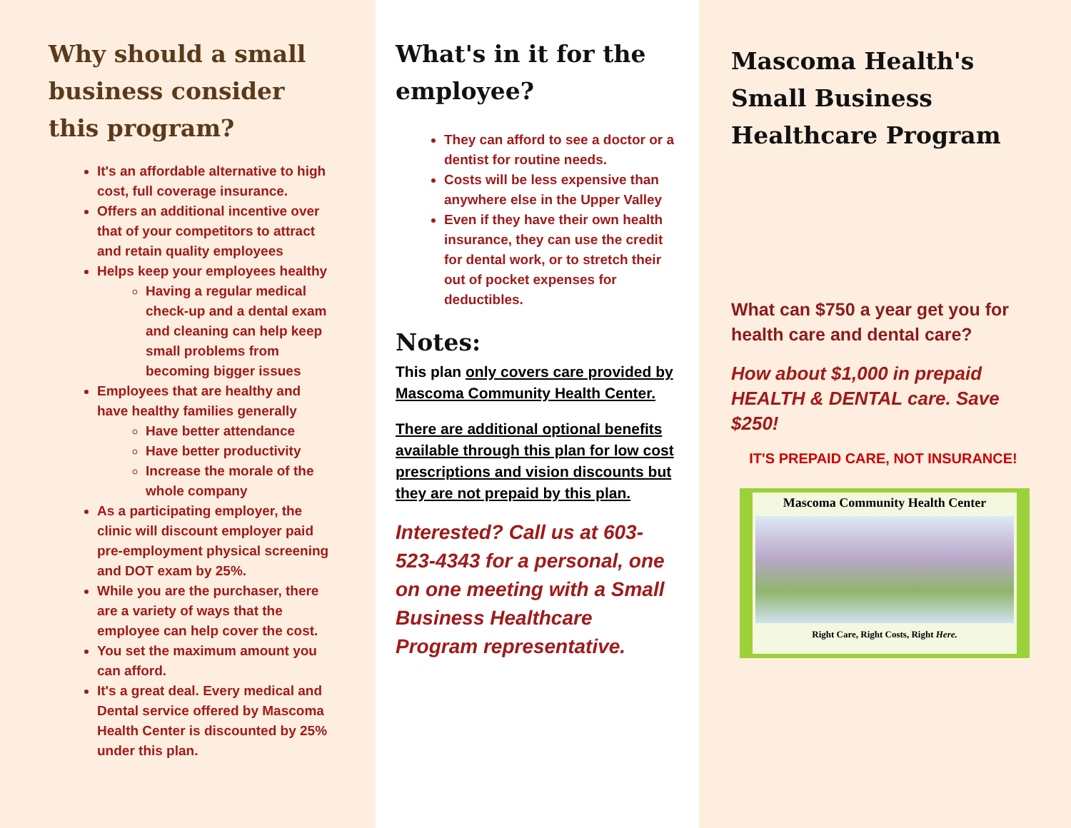Why should a small business consider this program?
It's an affordable alternative to high cost, full coverage insurance.
Offers an additional incentive over that of your competitors to attract and retain quality employees
Helps keep your employees healthy
Having a regular medical check-up and a dental exam and cleaning can help keep small problems from becoming bigger issues
Employees that are healthy and have healthy families generally
Have better attendance
Have better productivity
Increase the morale of the whole company
As a participating employer, the clinic will discount employer paid pre-employment physical screening and DOT exam by 25%.
While you are the purchaser, there are a variety of ways that the employee can help cover the cost.
You set the maximum amount you can afford.
It's a great deal. Every medical and Dental service offered by Mascoma Health Center is discounted by 25% under this plan.
What's in it for the employee?
They can afford to see a doctor or a dentist for routine needs.
Costs will be less expensive than anywhere else in the Upper Valley
Even if they have their own health insurance, they can use the credit for dental work, or to stretch their out of pocket expenses for deductibles.
Notes:
This plan only covers care provided by Mascoma Community Health Center.
There are additional optional benefits available through this plan for low cost prescriptions and vision discounts but they are not prepaid by this plan.
Interested? Call us at 603-523-4343 for a personal, one on one meeting with a Small Business Healthcare Program representative.
Mascoma Health's Small Business Healthcare Program
What can $750 a year get you for health care and dental care?
How about $1,000 in prepaid HEALTH & DENTAL care. Save $250!
IT'S PREPAID CARE, NOT INSURANCE!
Mascoma Community Health Center
Right Care, Right Costs, Right Here.